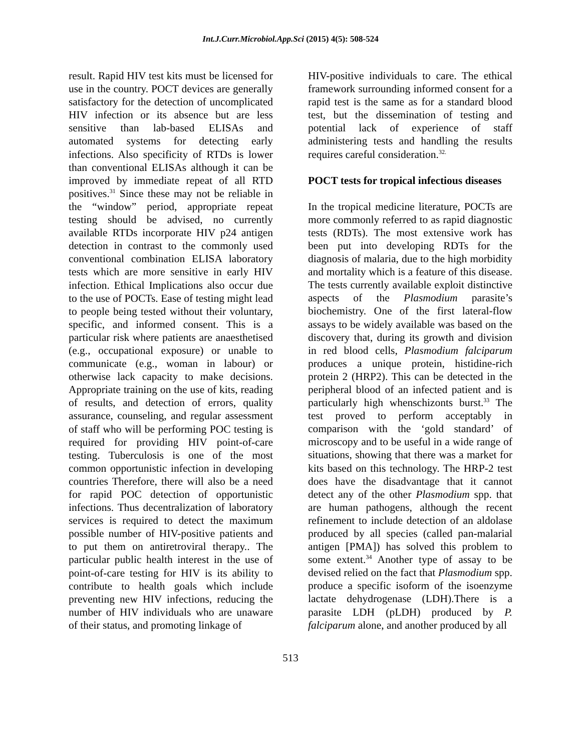Int.J.Curr.Microbiol.App.Sci (2015) 4(5): 508-524
result. Rapid HIV test kits must be licensed for use in the country. POCT devices are generally satisfactory for the detection of uncomplicated HIV infection or its absence but are less sensitive than lab-based ELISAs and automated systems for detecting early infections. Also specificity of RTDs is lower than conventional ELISAs although it can be improved by immediate repeat of all RTD positives.<sup>31</sup> Since these may not be reliable in the “window” period, appropriate repeat testing should be advised, no currently available RTDs incorporate HIV p24 antigen detection in contrast to the commonly used conventional combination ELISA laboratory tests which are more sensitive in early HIV infection. Ethical Implications also occur due to the use of POCTs. Ease of testing might lead to people being tested without their voluntary, specific, and informed consent. This is a particular risk where patients are anaesthetised (e.g., occupational exposure) or unable to communicate (e.g., woman in labour) or otherwise lack capacity to make decisions. Appropriate training on the use of kits, reading of results, and detection of errors, quality assurance, counseling, and regular assessment of staff who will be performing POC testing is required for providing HIV point-of-care testing. Tuberculosis is one of the most common opportunistic infection in developing countries Therefore, there will also be a need for rapid POC detection of opportunistic infections. Thus decentralization of laboratory services is required to detect the maximum possible number of HIV-positive patients and to put them on antiretroviral therapy.. The particular public health interest in the use of point-of-care testing for HIV is its ability to contribute to health goals which include preventing new HIV infections, reducing the number of HIV individuals who are unaware of their status, and promoting linkage of
HIV-positive individuals to care. The ethical framework surrounding informed consent for a rapid test is the same as for a standard blood test, but the dissemination of testing and potential lack of experience of staff administering tests and handling the results requires careful consideration.<sup>32.</sup>
POCT tests for tropical infectious diseases
In the tropical medicine literature, POCTs are more commonly referred to as rapid diagnostic tests (RDTs). The most extensive work has been put into developing RDTs for the diagnosis of malaria, due to the high morbidity and mortality which is a feature of this disease. The tests currently available exploit distinctive aspects of the Plasmodium parasite’s biochemistry. One of the first lateral-flow assays to be widely available was based on the discovery that, during its growth and division in red blood cells, Plasmodium falciparum produces a unique protein, histidine-rich protein 2 (HRP2). This can be detected in the peripheral blood of an infected patient and is particularly high whenschizonts burst.<sup>33</sup> The test proved to perform acceptably in comparison with the ‘gold standard’ of microscopy and to be useful in a wide range of situations, showing that there was a market for kits based on this technology. The HRP-2 test does have the disadvantage that it cannot detect any of the other Plasmodium spp. that are human pathogens, although the recent refinement to include detection of an aldolase produced by all species (called pan-malarial antigen [PMA]) has solved this problem to some extent.<sup>34</sup> Another type of assay to be devised relied on the fact that Plasmodium spp. produce a specific isoform of the isoenzyme lactate dehydrogenase (LDH).There is a parasite LDH (pLDH) produced by P. falciparum alone, and another produced by all
513